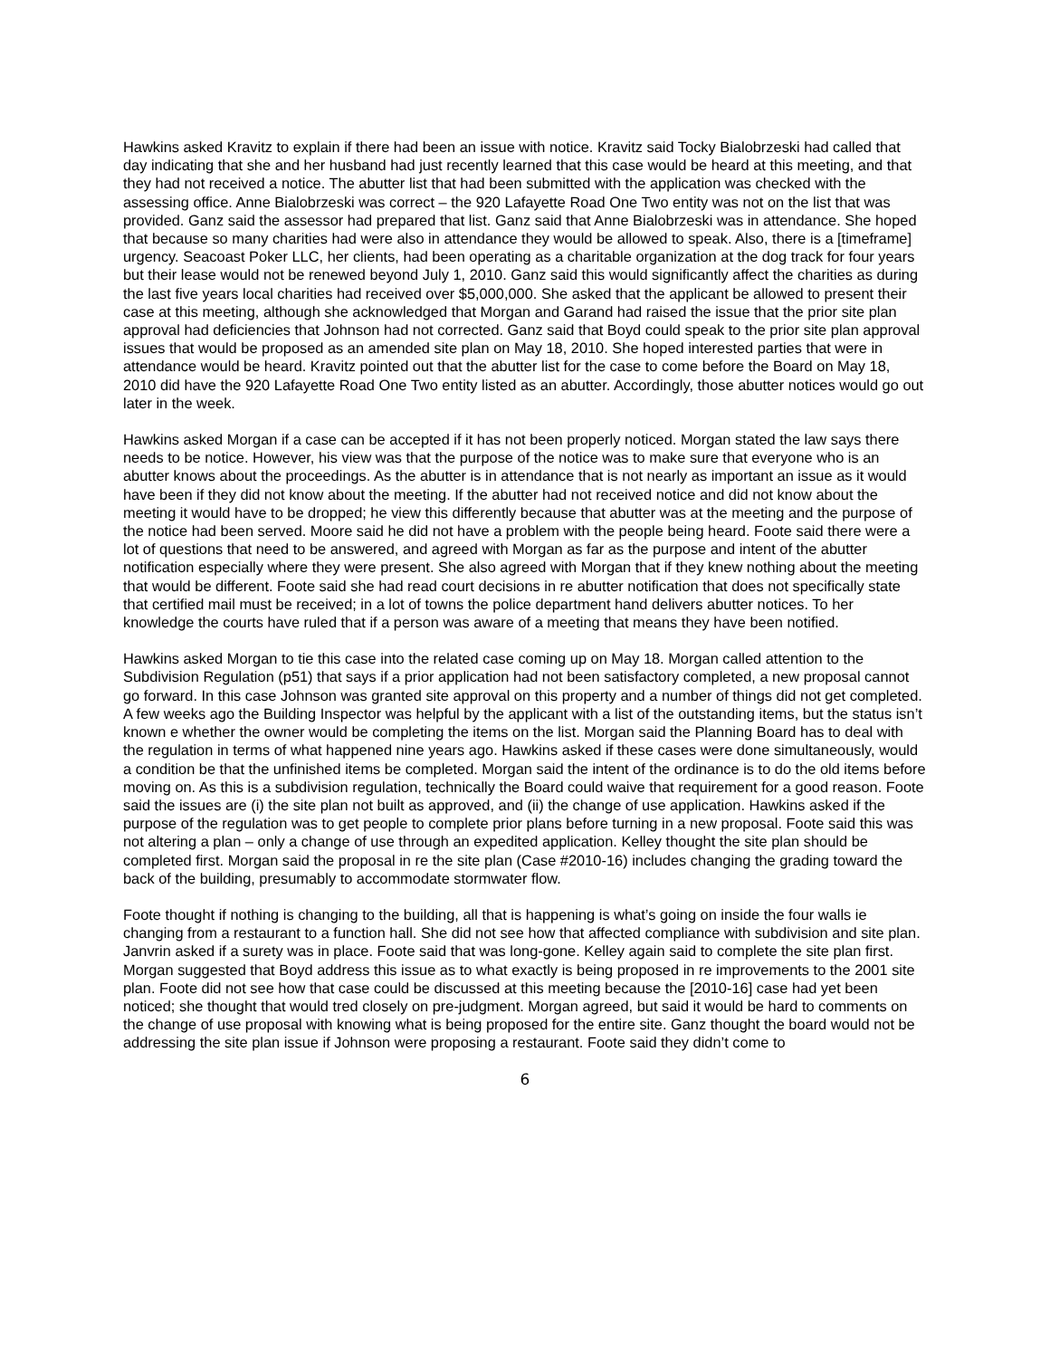Hawkins asked Kravitz to explain if there had been an issue with notice. Kravitz said Tocky Bialobrzeski had called that day indicating that she and her husband had just recently learned that this case would be heard at this meeting, and that they had not received a notice. The abutter list that had been submitted with the application was checked with the assessing office. Anne Bialobrzeski was correct – the 920 Lafayette Road One Two entity was not on the list that was provided. Ganz said the assessor had prepared that list. Ganz said that Anne Bialobrzeski was in attendance. She hoped that because so many charities had were also in attendance they would be allowed to speak. Also, there is a [timeframe] urgency. Seacoast Poker LLC, her clients, had been operating as a charitable organization at the dog track for four years but their lease would not be renewed beyond July 1, 2010. Ganz said this would significantly affect the charities as during the last five years local charities had received over $5,000,000. She asked that the applicant be allowed to present their case at this meeting, although she acknowledged that Morgan and Garand had raised the issue that the prior site plan approval had deficiencies that Johnson had not corrected. Ganz said that Boyd could speak to the prior site plan approval issues that would be proposed as an amended site plan on May 18, 2010. She hoped interested parties that were in attendance would be heard. Kravitz pointed out that the abutter list for the case to come before the Board on May 18, 2010 did have the 920 Lafayette Road One Two entity listed as an abutter. Accordingly, those abutter notices would go out later in the week.
Hawkins asked Morgan if a case can be accepted if it has not been properly noticed. Morgan stated the law says there needs to be notice. However, his view was that the purpose of the notice was to make sure that everyone who is an abutter knows about the proceedings. As the abutter is in attendance that is not nearly as important an issue as it would have been if they did not know about the meeting. If the abutter had not received notice and did not know about the meeting it would have to be dropped; he view this differently because that abutter was at the meeting and the purpose of the notice had been served. Moore said he did not have a problem with the people being heard. Foote said there were a lot of questions that need to be answered, and agreed with Morgan as far as the purpose and intent of the abutter notification especially where they were present. She also agreed with Morgan that if they knew nothing about the meeting that would be different. Foote said she had read court decisions in re abutter notification that does not specifically state that certified mail must be received; in a lot of towns the police department hand delivers abutter notices. To her knowledge the courts have ruled that if a person was aware of a meeting that means they have been notified.
Hawkins asked Morgan to tie this case into the related case coming up on May 18. Morgan called attention to the Subdivision Regulation (p51) that says if a prior application had not been satisfactory completed, a new proposal cannot go forward. In this case Johnson was granted site approval on this property and a number of things did not get completed. A few weeks ago the Building Inspector was helpful by the applicant with a list of the outstanding items, but the status isn’t known e whether the owner would be completing the items on the list. Morgan said the Planning Board has to deal with the regulation in terms of what happened nine years ago. Hawkins asked if these cases were done simultaneously, would a condition be that the unfinished items be completed. Morgan said the intent of the ordinance is to do the old items before moving on. As this is a subdivision regulation, technically the Board could waive that requirement for a good reason. Foote said the issues are (i) the site plan not built as approved, and (ii) the change of use application. Hawkins asked if the purpose of the regulation was to get people to complete prior plans before turning in a new proposal. Foote said this was not altering a plan – only a change of use through an expedited application. Kelley thought the site plan should be completed first. Morgan said the proposal in re the site plan (Case #2010-16) includes changing the grading toward the back of the building, presumably to accommodate stormwater flow.
Foote thought if nothing is changing to the building, all that is happening is what’s going on inside the four walls ie changing from a restaurant to a function hall. She did not see how that affected compliance with subdivision and site plan. Janvrin asked if a surety was in place. Foote said that was long-gone. Kelley again said to complete the site plan first. Morgan suggested that Boyd address this issue as to what exactly is being proposed in re improvements to the 2001 site plan. Foote did not see how that case could be discussed at this meeting because the [2010-16] case had yet been noticed; she thought that would tred closely on pre-judgment. Morgan agreed, but said it would be hard to comments on the change of use proposal with knowing what is being proposed for the entire site. Ganz thought the board would not be addressing the site plan issue if Johnson were proposing a restaurant. Foote said they didn’t come to
6